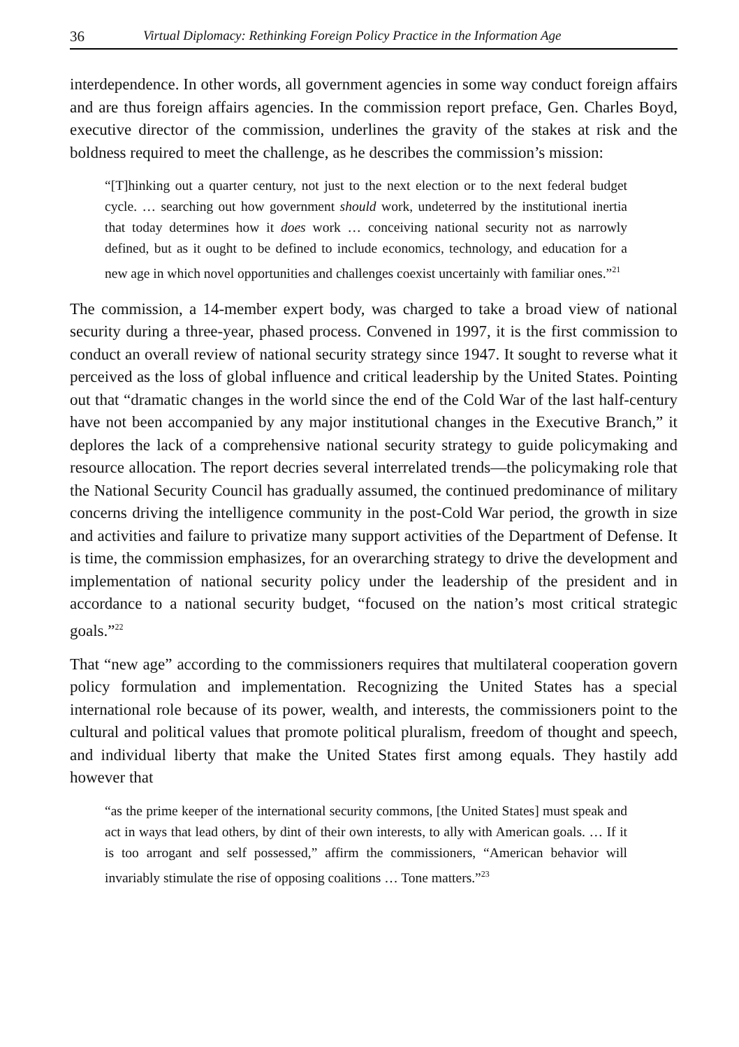36 Virtual Diplomacy: Rethinking Foreign Policy Practice in the Information Age
interdependence. In other words, all government agencies in some way conduct foreign affairs and are thus foreign affairs agencies. In the commission report preface, Gen. Charles Boyd, executive director of the commission, underlines the gravity of the stakes at risk and the boldness required to meet the challenge, as he describes the commission’s mission:
“[T]hinking out a quarter century, not just to the next election or to the next federal budget cycle. … searching out how government should work, undeterred by the institutional inertia that today determines how it does work … conceiving national security not as narrowly defined, but as it ought to be defined to include economics, technology, and education for a new age in which novel opportunities and challenges coexist uncertainly with familiar ones.”<sup>21</sup>
The commission, a 14-member expert body, was charged to take a broad view of national security during a three-year, phased process. Convened in 1997, it is the first commission to conduct an overall review of national security strategy since 1947. It sought to reverse what it perceived as the loss of global influence and critical leadership by the United States. Pointing out that “dramatic changes in the world since the end of the Cold War of the last half-century have not been accompanied by any major institutional changes in the Executive Branch,” it deplores the lack of a comprehensive national security strategy to guide policymaking and resource allocation. The report decries several interrelated trends—the policymaking role that the National Security Council has gradually assumed, the continued predominance of military concerns driving the intelligence community in the post-Cold War period, the growth in size and activities and failure to privatize many support activities of the Department of Defense. It is time, the commission emphasizes, for an overarching strategy to drive the development and implementation of national security policy under the leadership of the president and in accordance to a national security budget, “focused on the nation’s most critical strategic goals.”<sup>22</sup>
That “new age” according to the commissioners requires that multilateral cooperation govern policy formulation and implementation. Recognizing the United States has a special international role because of its power, wealth, and interests, the commissioners point to the cultural and political values that promote political pluralism, freedom of thought and speech, and individual liberty that make the United States first among equals. They hastily add however that
“as the prime keeper of the international security commons, [the United States] must speak and act in ways that lead others, by dint of their own interests, to ally with American goals. … If it is too arrogant and self possessed,” affirm the commissioners, “American behavior will invariably stimulate the rise of opposing coalitions … Tone matters.”<sup>23</sup>